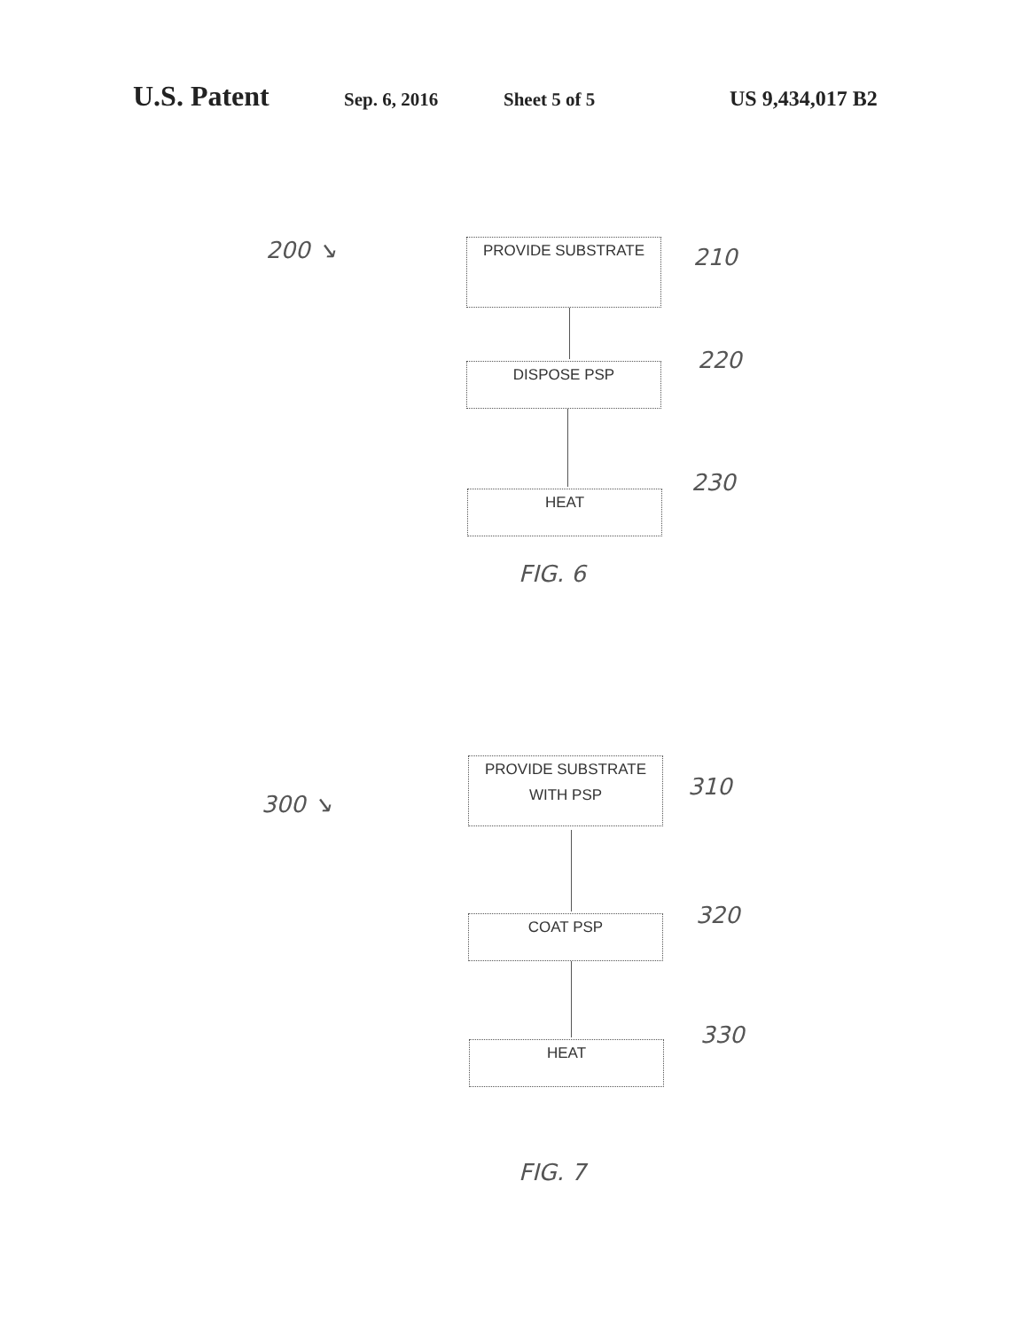U.S. Patent Sep. 6, 2016 Sheet 5 of 5 US 9,434,017 B2
200 ↘ PROVIDE SUBSTRATE 210
DISPOSE PSP 220
HEAT
230
FIG. 6
300 ↘
PROVIDE SUBSTRATE
WITH PSP
310
COAT PSP 320
HEAT 330
FIG. 7